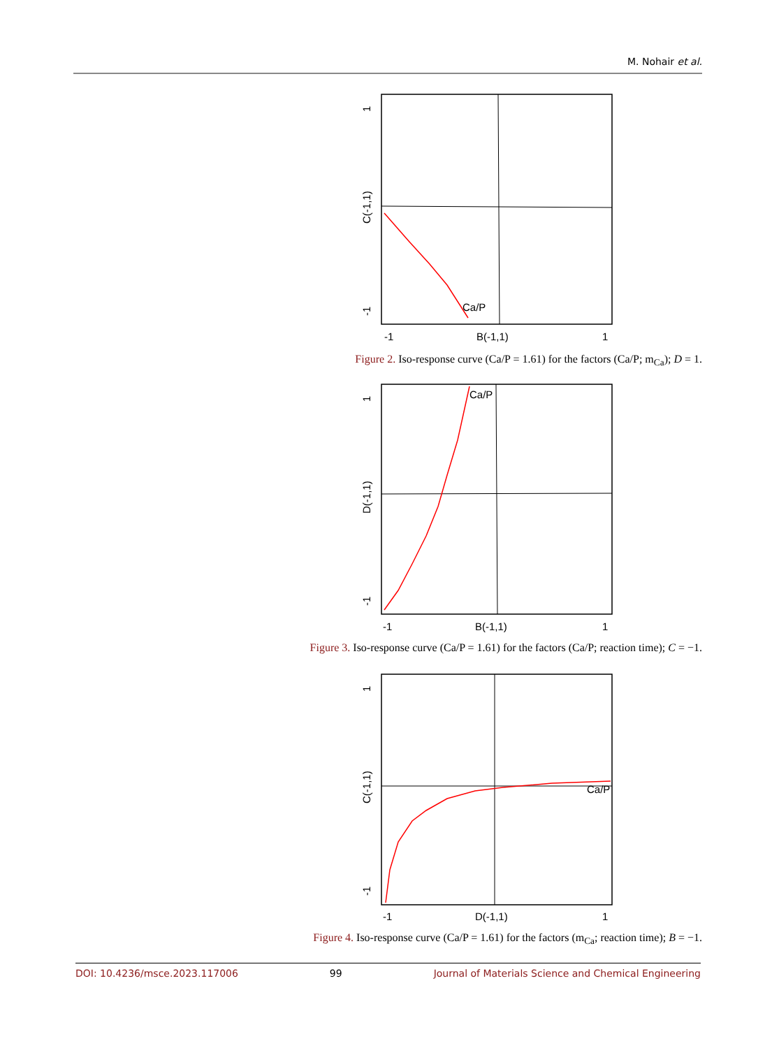M. Nohair et al.
Ca/P
-1
B(-1,1)
1
C(-1,1)
1
-1
Figure 2. Iso-response curve (Ca/P = 1.61) for the factors (Ca/P; m<sub>Ca</sub>); D = 1.
Ca/P
-1
B(-1,1)
1
D(-1,1)
1
-1
Figure 3. Iso-response curve (Ca/P = 1.61) for the factors (Ca/P; reaction time); C = −1.
Ca/P
-1
D(-1,1)
1
C(-1,1)
1
-1
Figure 4. Iso-response curve (Ca/P = 1.61) for the factors (m<sub>Ca</sub>; reaction time); B = −1.
DOI: 10.4236/msce.2023.117006 99 Journal of Materials Science and Chemical Engineering